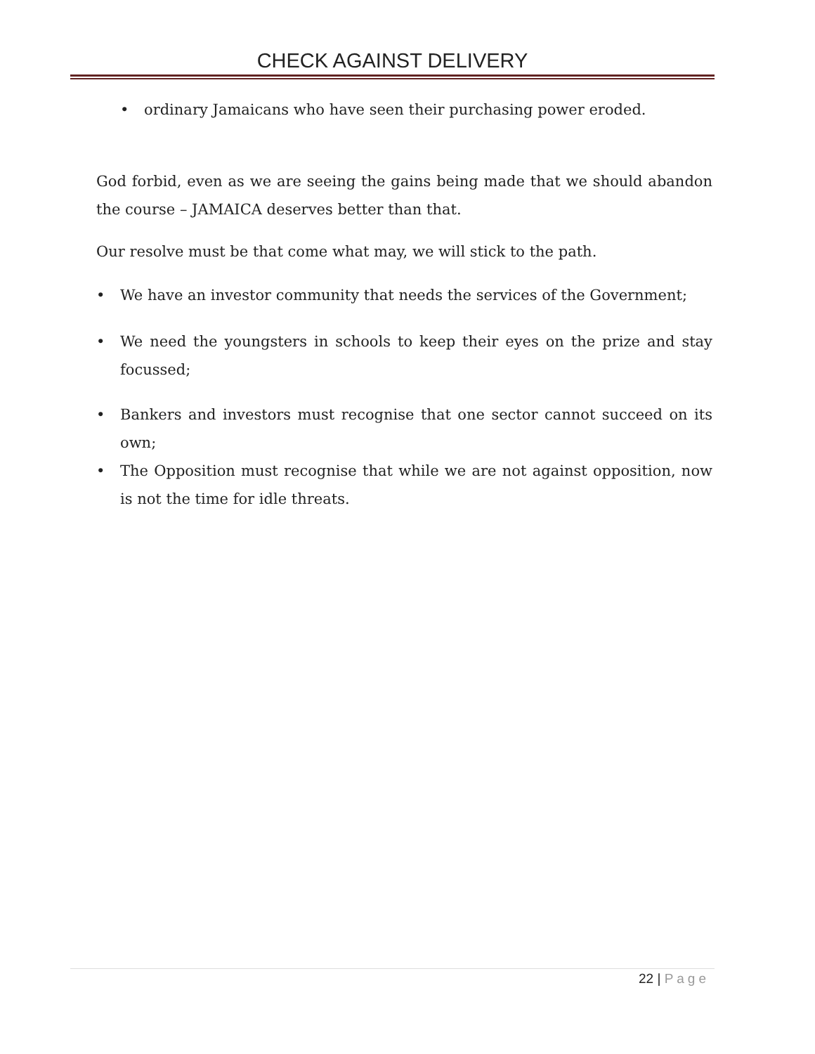CHECK AGAINST DELIVERY
• ordinary Jamaicans who have seen their purchasing power eroded.
God forbid, even as we are seeing the gains being made that we should abandon the course – JAMAICA deserves better than that.
Our resolve must be that come what may, we will stick to the path.
• We have an investor community that needs the services of the Government;
• We need the youngsters in schools to keep their eyes on the prize and stay focussed;
• Bankers and investors must recognise that one sector cannot succeed on its own;
• The Opposition must recognise that while we are not against opposition, now is not the time for idle threats.
22 | Page